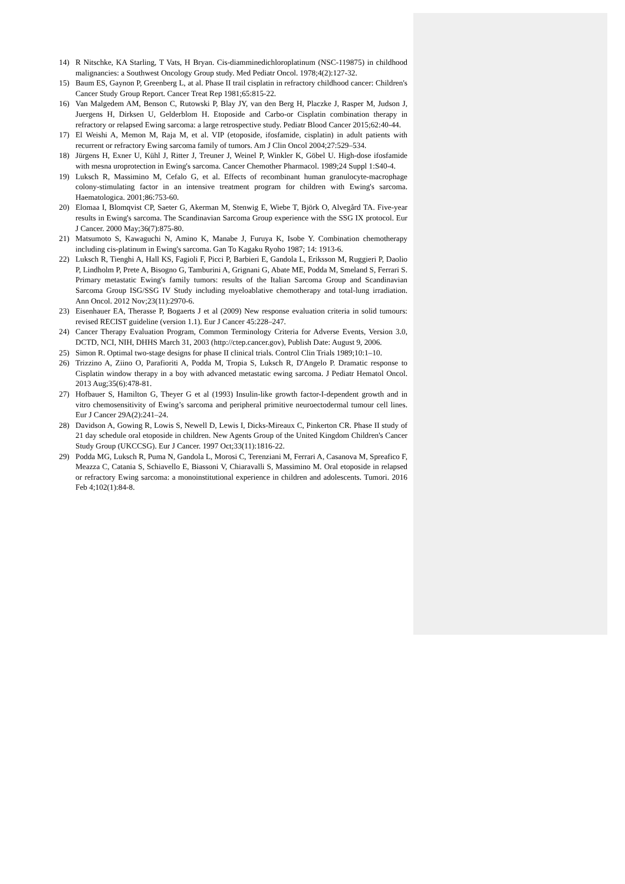14) R Nitschke, KA Starling, T Vats, H Bryan. Cis-diamminedichloroplatinum (NSC-119875) in childhood malignancies: a Southwest Oncology Group study. Med Pediatr Oncol. 1978;4(2):127-32.
15) Baum ES, Gaynon P, Greenberg L, at al. Phase II trail cisplatin in refractory childhood cancer: Children's Cancer Study Group Report. Cancer Treat Rep 1981;65:815-22.
16) Van Malgedem AM, Benson C, Rutowski P, Blay JY, van den Berg H, Placzke J, Rasper M, Judson J, Juergens H, Dirksen U, Gelderblom H. Etoposide and Carbo-or Cisplatin combination therapy in refractory or relapsed Ewing sarcoma: a large retrospective study. Pediatr Blood Cancer 2015;62:40-44.
17) El Weishi A, Memon M, Raja M, et al. VIP (etoposide, ifosfamide, cisplatin) in adult patients with recurrent or refractory Ewing sarcoma family of tumors. Am J Clin Oncol 2004;27:529–534.
18) Jürgens H, Exner U, Kühl J, Ritter J, Treuner J, Weinel P, Winkler K, Göbel U. High-dose ifosfamide with mesna uroprotection in Ewing's sarcoma. Cancer Chemother Pharmacol. 1989;24 Suppl 1:S40-4.
19) Luksch R, Massimino M, Cefalo G, et al. Effects of recombinant human granulocyte-macrophage colony-stimulating factor in an intensive treatment program for children with Ewing's sarcoma. Haematologica. 2001;86:753-60.
20) Elomaa I, Blomqvist CP, Saeter G, Akerman M, Stenwig E, Wiebe T, Björk O, Alvegård TA. Five-year results in Ewing's sarcoma. The Scandinavian Sarcoma Group experience with the SSG IX protocol. Eur J Cancer. 2000 May;36(7):875-80.
21) Matsumoto S, Kawaguchi N, Amino K, Manabe J, Furuya K, Isobe Y. Combination chemotherapy including cis-platinum in Ewing's sarcoma. Gan To Kagaku Ryoho 1987; 14: 1913-6.
22) Luksch R, Tienghi A, Hall KS, Fagioli F, Picci P, Barbieri E, Gandola L, Eriksson M, Ruggieri P, Daolio P, Lindholm P, Prete A, Bisogno G, Tamburini A, Grignani G, Abate ME, Podda M, Smeland S, Ferrari S. Primary metastatic Ewing's family tumors: results of the Italian Sarcoma Group and Scandinavian Sarcoma Group ISG/SSG IV Study including myeloablative chemotherapy and total-lung irradiation. Ann Oncol. 2012 Nov;23(11):2970-6.
23) Eisenhauer EA, Therasse P, Bogaerts J et al (2009) New response evaluation criteria in solid tumours: revised RECIST guideline (version 1.1). Eur J Cancer 45:228–247.
24) Cancer Therapy Evaluation Program, Common Terminology Criteria for Adverse Events, Version 3.0, DCTD, NCI, NIH, DHHS March 31, 2003 (http://ctep.cancer.gov), Publish Date: August 9, 2006.
25) Simon R. Optimal two-stage designs for phase II clinical trials. Control Clin Trials 1989;10:1–10.
26) Trizzino A, Ziino O, Parafioriti A, Podda M, Tropia S, Luksch R, D'Angelo P. Dramatic response to Cisplatin window therapy in a boy with advanced metastatic ewing sarcoma. J Pediatr Hematol Oncol. 2013 Aug;35(6):478-81.
27) Hofbauer S, Hamilton G, Theyer G et al (1993) Insulin-like growth factor-I-dependent growth and in vitro chemosensitivity of Ewing’s sarcoma and peripheral primitive neuroectodermal tumour cell lines. Eur J Cancer 29A(2):241–24.
28) Davidson A, Gowing R, Lowis S, Newell D, Lewis I, Dicks-Mireaux C, Pinkerton CR. Phase II study of 21 day schedule oral etoposide in children. New Agents Group of the United Kingdom Children's Cancer Study Group (UKCCSG). Eur J Cancer. 1997 Oct;33(11):1816-22.
29) Podda MG, Luksch R, Puma N, Gandola L, Morosi C, Terenziani M, Ferrari A, Casanova M, Spreafico F, Meazza C, Catania S, Schiavello E, Biassoni V, Chiaravalli S, Massimino M. Oral etoposide in relapsed or refractory Ewing sarcoma: a monoinstitutional experience in children and adolescents. Tumori. 2016 Feb 4;102(1):84-8.